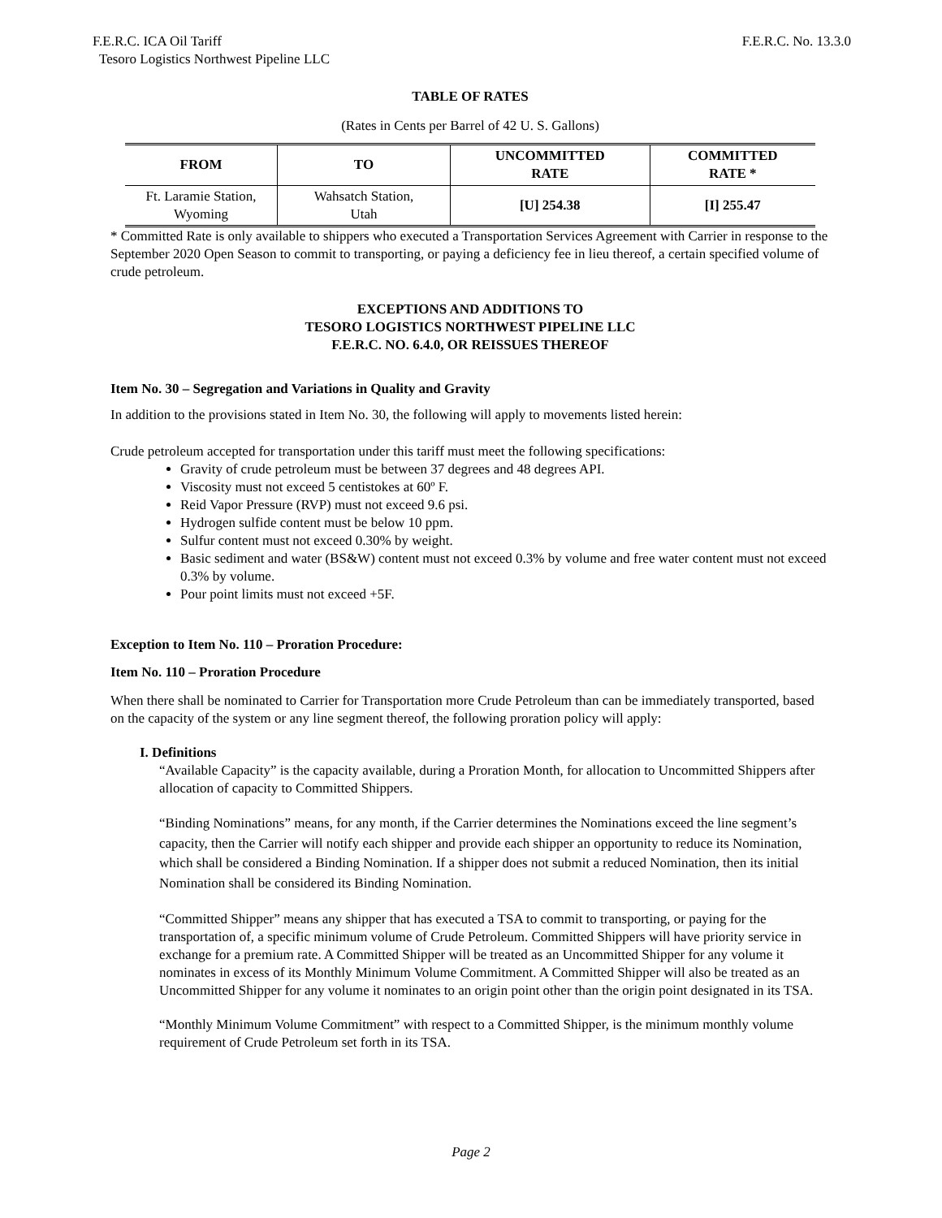F.E.R.C. ICA Oil Tariff F.E.R.C. No. 13.3.0
Tesoro Logistics Northwest Pipeline LLC
TABLE OF RATES
(Rates in Cents per Barrel of 42 U. S. Gallons)
| FROM | TO | UNCOMMITTED RATE | COMMITTED RATE * |
| --- | --- | --- | --- |
| Ft. Laramie Station, Wyoming | Wahsatch Station, Utah | [U] 254.38 | [I] 255.47 |
* Committed Rate is only available to shippers who executed a Transportation Services Agreement with Carrier in response to the September 2020 Open Season to commit to transporting, or paying a deficiency fee in lieu thereof, a certain specified volume of crude petroleum.
EXCEPTIONS AND ADDITIONS TO
TESORO LOGISTICS NORTHWEST PIPELINE LLC
F.E.R.C. NO. 6.4.0, OR REISSUES THEREOF
Item No. 30 – Segregation and Variations in Quality and Gravity
In addition to the provisions stated in Item No. 30, the following will apply to movements listed herein:
Crude petroleum accepted for transportation under this tariff must meet the following specifications:
Gravity of crude petroleum must be between 37 degrees and 48 degrees API.
Viscosity must not exceed 5 centistokes at 60º F.
Reid Vapor Pressure (RVP) must not exceed 9.6 psi.
Hydrogen sulfide content must be below 10 ppm.
Sulfur content must not exceed 0.30% by weight.
Basic sediment and water (BS&W) content must not exceed 0.3% by volume and free water content must not exceed 0.3% by volume.
Pour point limits must not exceed +5F.
Exception to Item No. 110 – Proration Procedure:
Item No. 110 – Proration Procedure
When there shall be nominated to Carrier for Transportation more Crude Petroleum than can be immediately transported, based on the capacity of the system or any line segment thereof, the following proration policy will apply:
I. Definitions
“Available Capacity” is the capacity available, during a Proration Month, for allocation to Uncommitted Shippers after allocation of capacity to Committed Shippers.
“Binding Nominations” means, for any month, if the Carrier determines the Nominations exceed the line segment’s capacity, then the Carrier will notify each shipper and provide each shipper an opportunity to reduce its Nomination, which shall be considered a Binding Nomination. If a shipper does not submit a reduced Nomination, then its initial Nomination shall be considered its Binding Nomination.
“Committed Shipper” means any shipper that has executed a TSA to commit to transporting, or paying for the transportation of, a specific minimum volume of Crude Petroleum. Committed Shippers will have priority service in exchange for a premium rate. A Committed Shipper will be treated as an Uncommitted Shipper for any volume it nominates in excess of its Monthly Minimum Volume Commitment. A Committed Shipper will also be treated as an Uncommitted Shipper for any volume it nominates to an origin point other than the origin point designated in its TSA.
“Monthly Minimum Volume Commitment” with respect to a Committed Shipper, is the minimum monthly volume requirement of Crude Petroleum set forth in its TSA.
Page 2